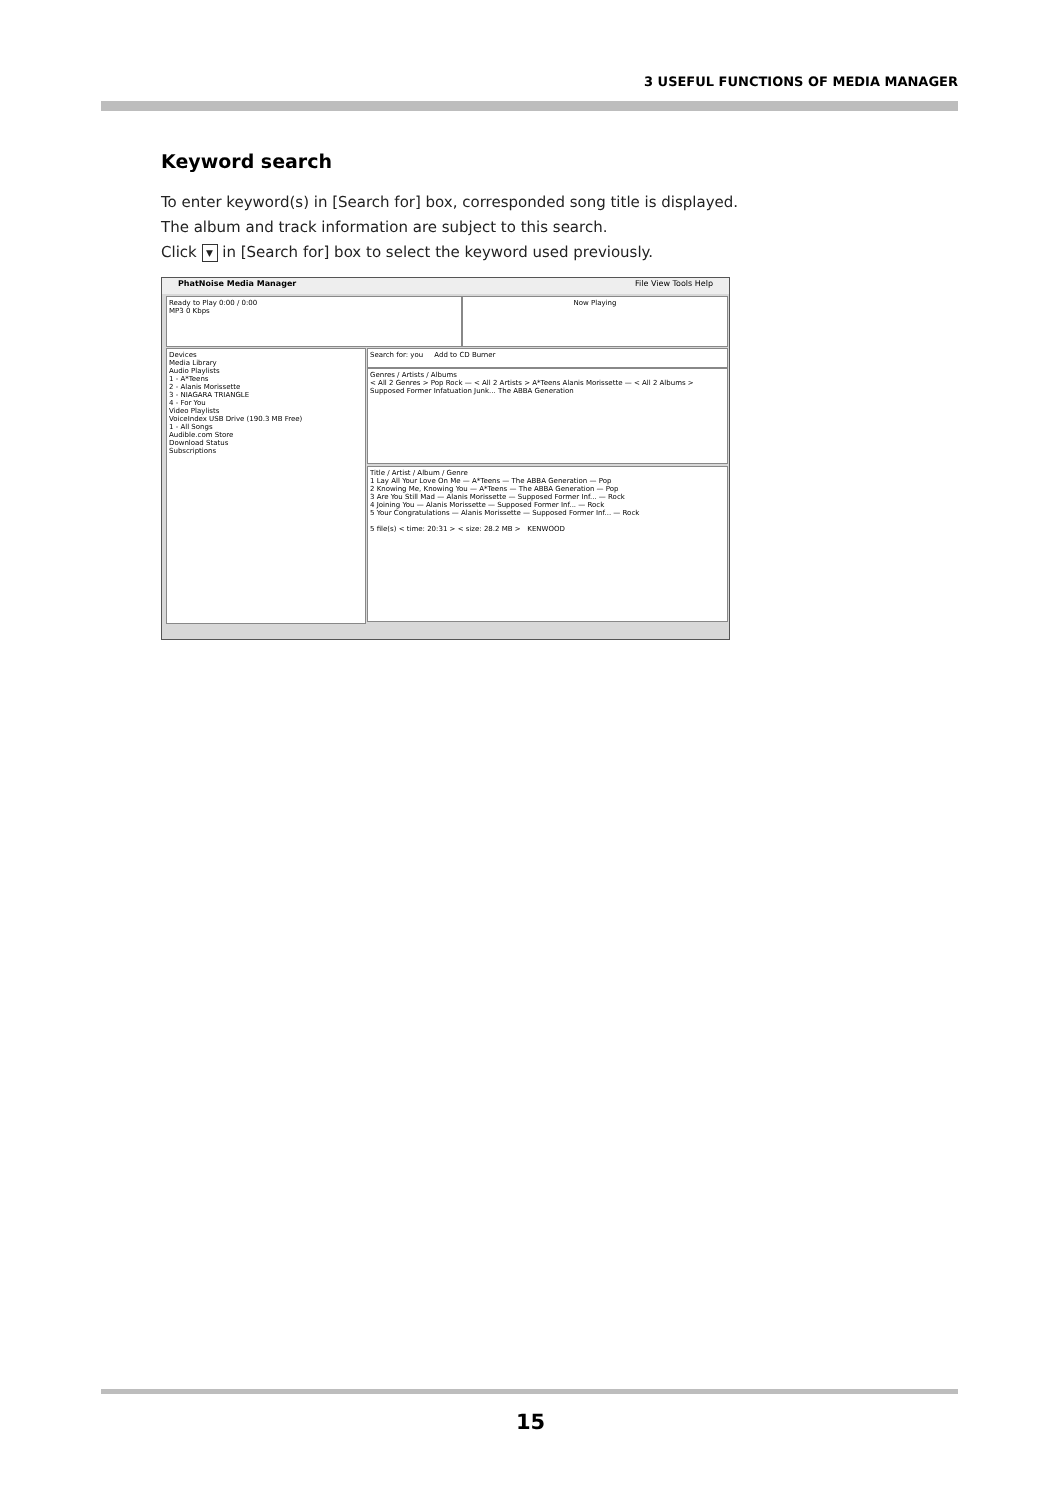3 USEFUL FUNCTIONS OF MEDIA MANAGER
Keyword search
To enter keyword(s) in [Search for] box, corresponded song title is displayed.
The album and track information are subject to this search.
Click ▼ in [Search for] box to select the keyword used previously.
PhatNoise Media Manager File View Tools Help
Devices
Media Library
Audio Playlists
1 - A*Teens
2 - Alanis Morissette
3 - NIAGARA TRIANGLE
4 - For You
Video Playlists
VoiceIndex USB Drive (190.3 MB Free)
1 - All Songs
Audible.com Store
Download Status
Subscriptions
Search for: you Add to CD Burner
Genres / Artists / Albums
< All 2 Genres > Pop Rock — < All 2 Artists > A*Teens Alanis Morissette — < All 2 Albums > Supposed Former Infatuation Junk... The ABBA Generation
Title / Artist / Album / Genre
1 Lay All Your Love On Me — A*Teens — The ABBA Generation — Pop
2 Knowing Me, Knowing You — A*Teens — The ABBA Generation — Pop
3 Are You Still Mad — Alanis Morissette — Supposed Former Inf... — Rock
4 Joining You — Alanis Morissette — Supposed Former Inf... — Rock
5 Your Congratulations — Alanis Morissette — Supposed Former Inf... — Rock
5 file(s) < time: 20:31 > < size: 28.2 MB > KENWOOD
Ready to Play 0:00 / 0:00
MP3 0 Kbps
Now Playing
15